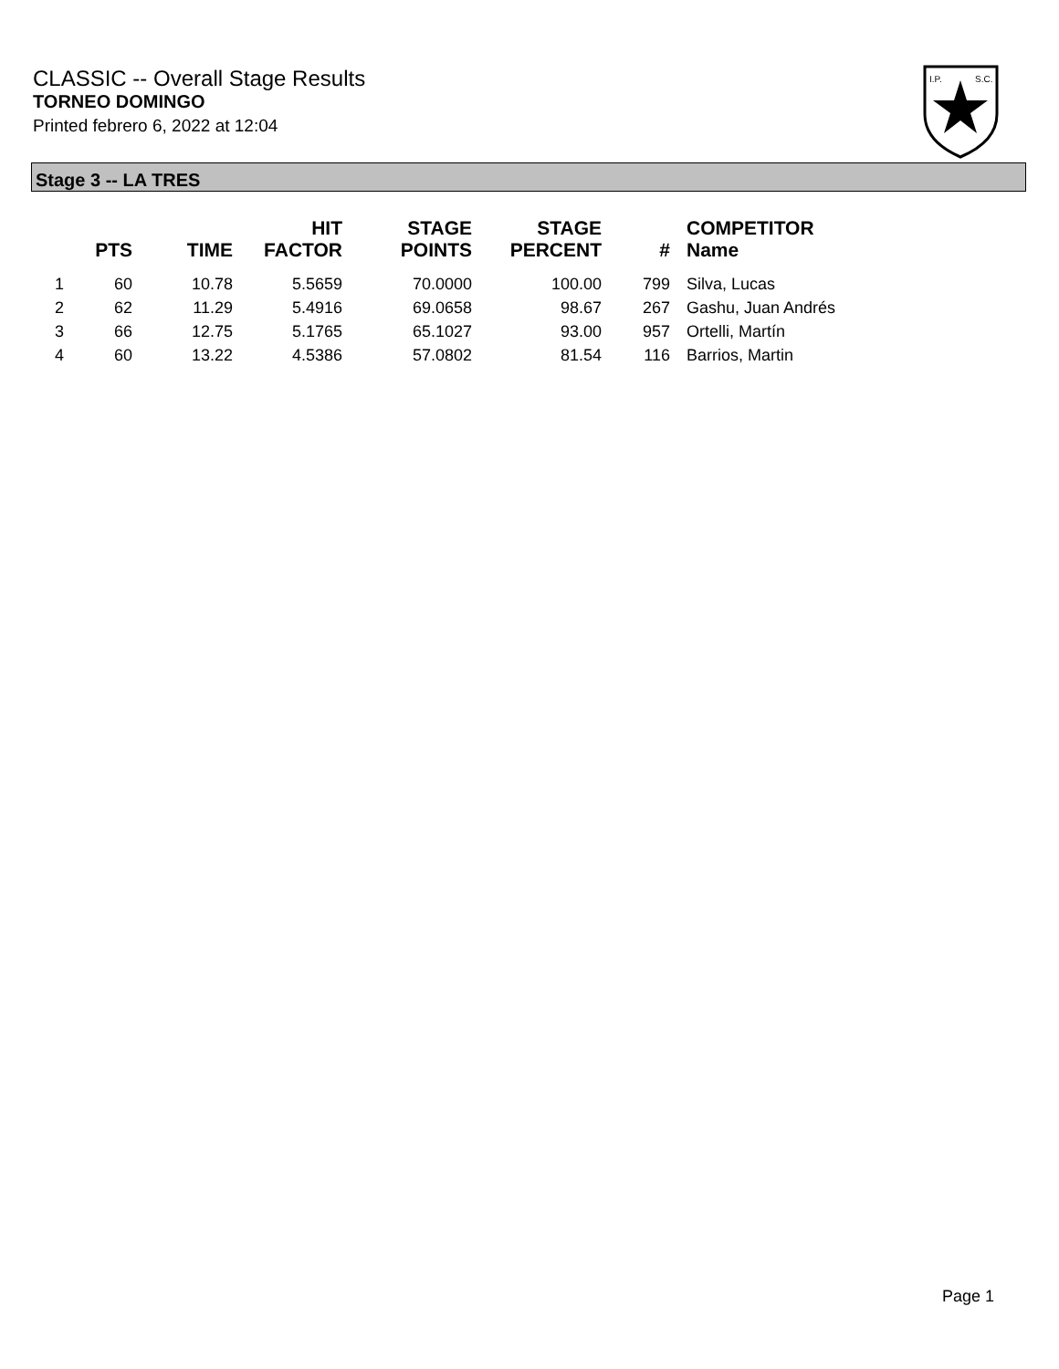CLASSIC -- Overall Stage Results
TORNEO DOMINGO
Printed febrero 6, 2022 at 12:04
I.P.
S.C.
Stage 3 -- LA TRES
| | PTS | TIME | HIT FACTOR | STAGE POINTS | STAGE PERCENT | # | COMPETITOR Name |
| --- | --- | --- | --- | --- | --- | --- | --- |
| 1 | 60 | 10.78 | 5.5659 | 70.0000 | 100.00 | 799 | Silva, Lucas |
| 2 | 62 | 11.29 | 5.4916 | 69.0658 | 98.67 | 267 | Gashu, Juan Andrés |
| 3 | 66 | 12.75 | 5.1765 | 65.1027 | 93.00 | 957 | Ortelli, Martín |
| 4 | 60 | 13.22 | 4.5386 | 57.0802 | 81.54 | 116 | Barrios, Martin |
Page 1